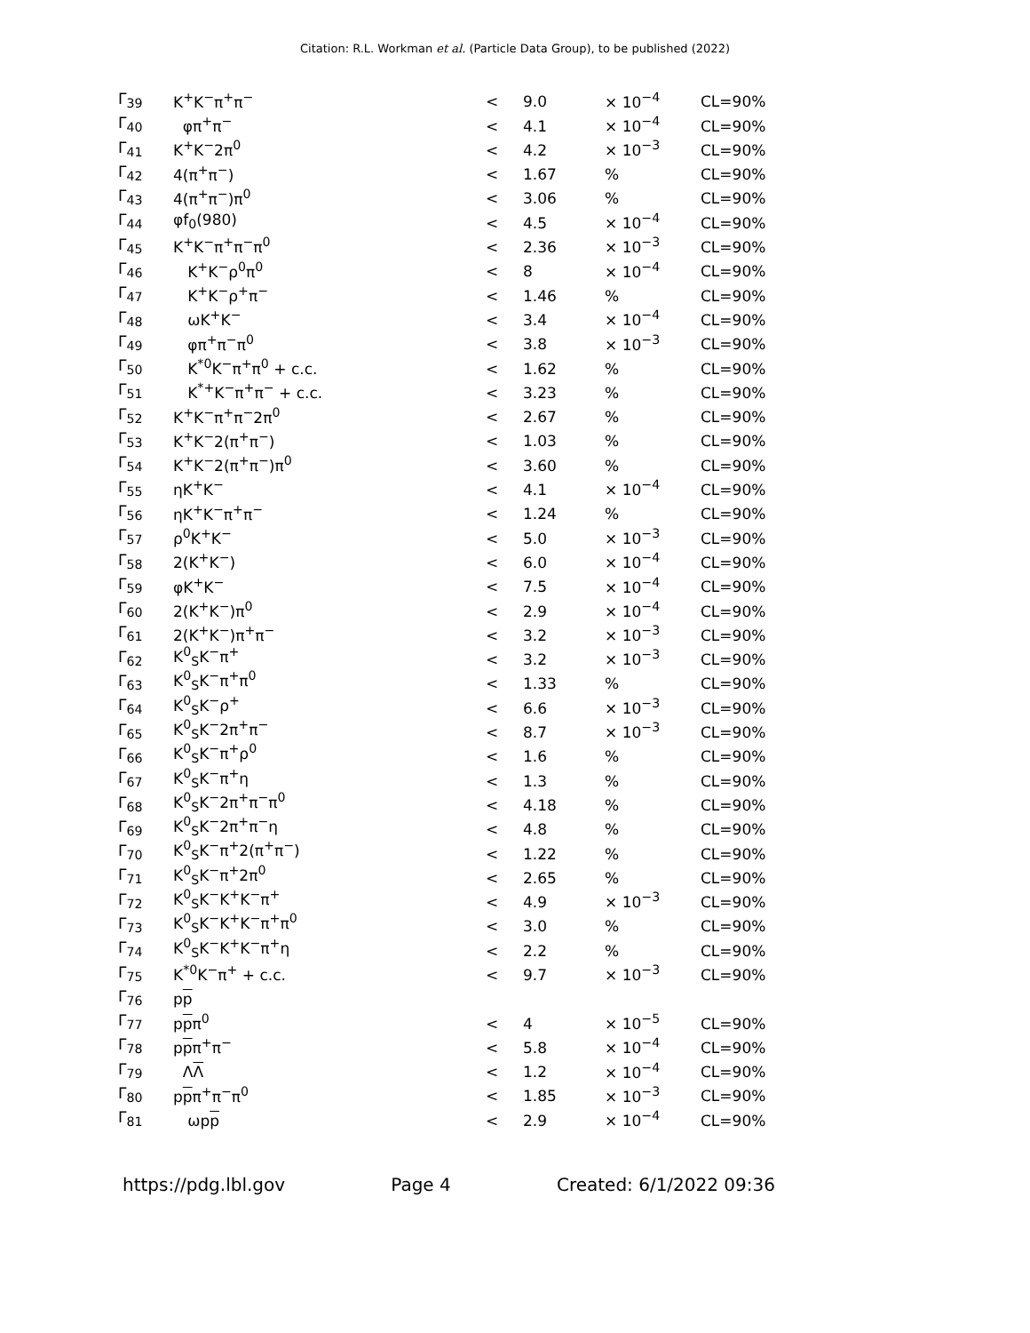Citation: R.L. Workman et al. (Particle Data Group), to be published (2022)
| Γ<sub>39</sub> | K<sup>+</sup>K<sup>−</sup>π<sup>+</sup>π<sup>−</sup> | < | 9.0 | × 10<sup>−4</sup> | CL=90% |
| Γ<sub>40</sub> | φπ<sup>+</sup>π<sup>−</sup> | < | 4.1 | × 10<sup>−4</sup> | CL=90% |
| Γ<sub>41</sub> | K<sup>+</sup>K<sup>−</sup>2π<sup>0</sup> | < | 4.2 | × 10<sup>−3</sup> | CL=90% |
| Γ<sub>42</sub> | 4(π<sup>+</sup>π<sup>−</sup>) | < | 1.67 | % | CL=90% |
| Γ<sub>43</sub> | 4(π<sup>+</sup>π<sup>−</sup>)π<sup>0</sup> | < | 3.06 | % | CL=90% |
| Γ<sub>44</sub> | φf<sub>0</sub>(980) | < | 4.5 | × 10<sup>−4</sup> | CL=90% |
| Γ<sub>45</sub> | K<sup>+</sup>K<sup>−</sup>π<sup>+</sup>π<sup>−</sup>π<sup>0</sup> | < | 2.36 | × 10<sup>−3</sup> | CL=90% |
| Γ<sub>46</sub> | K<sup>+</sup>K<sup>−</sup>ρ<sup>0</sup>π<sup>0</sup> | < | 8 | × 10<sup>−4</sup> | CL=90% |
| Γ<sub>47</sub> | K<sup>+</sup>K<sup>−</sup>ρ<sup>+</sup>π<sup>−</sup> | < | 1.46 | % | CL=90% |
| Γ<sub>48</sub> | ωK<sup>+</sup>K<sup>−</sup> | < | 3.4 | × 10<sup>−4</sup> | CL=90% |
| Γ<sub>49</sub> | φπ<sup>+</sup>π<sup>−</sup>π<sup>0</sup> | < | 3.8 | × 10<sup>−3</sup> | CL=90% |
| Γ<sub>50</sub> | K<sup>*0</sup>K<sup>−</sup>π<sup>+</sup>π<sup>0</sup> + c.c. | < | 1.62 | % | CL=90% |
| Γ<sub>51</sub> | K<sup>*+</sup>K<sup>−</sup>π<sup>+</sup>π<sup>−</sup> + c.c. | < | 3.23 | % | CL=90% |
| Γ<sub>52</sub> | K<sup>+</sup>K<sup>−</sup>π<sup>+</sup>π<sup>−</sup>2π<sup>0</sup> | < | 2.67 | % | CL=90% |
| Γ<sub>53</sub> | K<sup>+</sup>K<sup>−</sup>2(π<sup>+</sup>π<sup>−</sup>) | < | 1.03 | % | CL=90% |
| Γ<sub>54</sub> | K<sup>+</sup>K<sup>−</sup>2(π<sup>+</sup>π<sup>−</sup>)π<sup>0</sup> | < | 3.60 | % | CL=90% |
| Γ<sub>55</sub> | ηK<sup>+</sup>K<sup>−</sup> | < | 4.1 | × 10<sup>−4</sup> | CL=90% |
| Γ<sub>56</sub> | ηK<sup>+</sup>K<sup>−</sup>π<sup>+</sup>π<sup>−</sup> | < | 1.24 | % | CL=90% |
| Γ<sub>57</sub> | ρ<sup>0</sup>K<sup>+</sup>K<sup>−</sup> | < | 5.0 | × 10<sup>−3</sup> | CL=90% |
| Γ<sub>58</sub> | 2(K<sup>+</sup>K<sup>−</sup>) | < | 6.0 | × 10<sup>−4</sup> | CL=90% |
| Γ<sub>59</sub> | φK<sup>+</sup>K<sup>−</sup> | < | 7.5 | × 10<sup>−4</sup> | CL=90% |
| Γ<sub>60</sub> | 2(K<sup>+</sup>K<sup>−</sup>)π<sup>0</sup> | < | 2.9 | × 10<sup>−4</sup> | CL=90% |
| Γ<sub>61</sub> | 2(K<sup>+</sup>K<sup>−</sup>)π<sup>+</sup>π<sup>−</sup> | < | 3.2 | × 10<sup>−3</sup> | CL=90% |
| Γ<sub>62</sub> | K<sup>0</sup><sub>S</sub>K<sup>−</sup>π<sup>+</sup> | < | 3.2 | × 10<sup>−3</sup> | CL=90% |
| Γ<sub>63</sub> | K<sup>0</sup><sub>S</sub>K<sup>−</sup>π<sup>+</sup>π<sup>0</sup> | < | 1.33 | % | CL=90% |
| Γ<sub>64</sub> | K<sup>0</sup><sub>S</sub>K<sup>−</sup>ρ<sup>+</sup> | < | 6.6 | × 10<sup>−3</sup> | CL=90% |
| Γ<sub>65</sub> | K<sup>0</sup><sub>S</sub>K<sup>−</sup>2π<sup>+</sup>π<sup>−</sup> | < | 8.7 | × 10<sup>−3</sup> | CL=90% |
| Γ<sub>66</sub> | K<sup>0</sup><sub>S</sub>K<sup>−</sup>π<sup>+</sup>ρ<sup>0</sup> | < | 1.6 | % | CL=90% |
| Γ<sub>67</sub> | K<sup>0</sup><sub>S</sub>K<sup>−</sup>π<sup>+</sup>η | < | 1.3 | % | CL=90% |
| Γ<sub>68</sub> | K<sup>0</sup><sub>S</sub>K<sup>−</sup>2π<sup>+</sup>π<sup>−</sup>π<sup>0</sup> | < | 4.18 | % | CL=90% |
| Γ<sub>69</sub> | K<sup>0</sup><sub>S</sub>K<sup>−</sup>2π<sup>+</sup>π<sup>−</sup>η | < | 4.8 | % | CL=90% |
| Γ<sub>70</sub> | K<sup>0</sup><sub>S</sub>K<sup>−</sup>π<sup>+</sup>2(π<sup>+</sup>π<sup>−</sup>) | < | 1.22 | % | CL=90% |
| Γ<sub>71</sub> | K<sup>0</sup><sub>S</sub>K<sup>−</sup>π<sup>+</sup>2π<sup>0</sup> | < | 2.65 | % | CL=90% |
| Γ<sub>72</sub> | K<sup>0</sup><sub>S</sub>K<sup>−</sup>K<sup>+</sup>K<sup>−</sup>π<sup>+</sup> | < | 4.9 | × 10<sup>−3</sup> | CL=90% |
| Γ<sub>73</sub> | K<sup>0</sup><sub>S</sub>K<sup>−</sup>K<sup>+</sup>K<sup>−</sup>π<sup>+</sup>π<sup>0</sup> | < | 3.0 | % | CL=90% |
| Γ<sub>74</sub> | K<sup>0</sup><sub>S</sub>K<sup>−</sup>K<sup>+</sup>K<sup>−</sup>π<sup>+</sup>η | < | 2.2 | % | CL=90% |
| Γ<sub>75</sub> | K<sup>*0</sup>K<sup>−</sup>π<sup>+</sup> + c.c. | < | 9.7 | × 10<sup>−3</sup> | CL=90% |
| Γ<sub>76</sub> | p p | | | | |
| Γ<sub>77</sub> | p p π<sup>0</sup> | < | 4 | × 10<sup>−5</sup> | CL=90% |
| Γ<sub>78</sub> | p p π<sup>+</sup>π<sup>−</sup> | < | 5.8 | × 10<sup>−4</sup> | CL=90% |
| Γ<sub>79</sub> | Λ Λ | < | 1.2 | × 10<sup>−4</sup> | CL=90% |
| Γ<sub>80</sub> | p p π<sup>+</sup>π<sup>−</sup>π<sup>0</sup> | < | 1.85 | × 10<sup>−3</sup> | CL=90% |
| Γ<sub>81</sub> | ωp p | < | 2.9 | × 10<sup>−4</sup> | CL=90% |
https://pdg.lbl.gov Page 4 Created: 6/1/2022 09:36